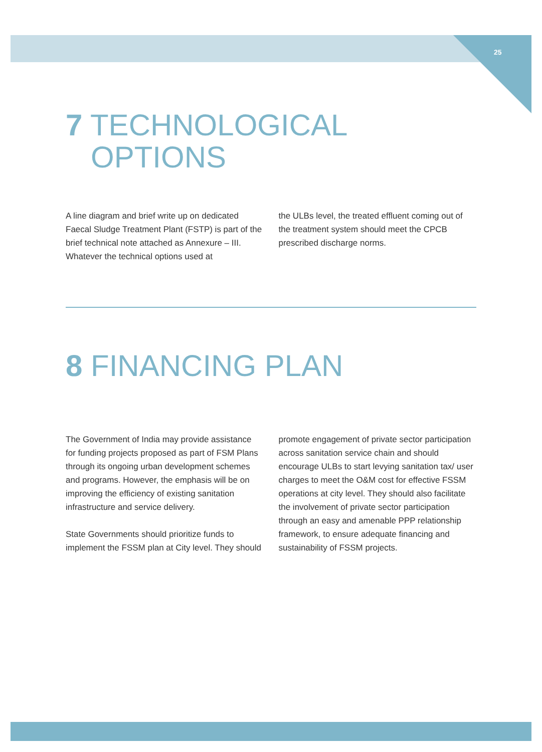25
7 TECHNOLOGICAL
OPTIONS
A line diagram and brief write up on dedicated Faecal Sludge Treatment Plant (FSTP) is part of the brief technical note attached as Annexure – III. Whatever the technical options used at
the ULBs level, the treated effluent coming out of the treatment system should meet the CPCB prescribed discharge norms.
8 FINANCING PLAN
The Government of India may provide assistance for funding projects proposed as part of FSM Plans through its ongoing urban development schemes and programs. However, the emphasis will be on improving the efficiency of existing sanitation infrastructure and service delivery.
State Governments should prioritize funds to implement the FSSM plan at City level. They should
promote engagement of private sector participation across sanitation service chain and should encourage ULBs to start levying sanitation tax/ user charges to meet the O&M cost for effective FSSM operations at city level. They should also facilitate the involvement of private sector participation through an easy and amenable PPP relationship framework, to ensure adequate financing and sustainability of FSSM projects.